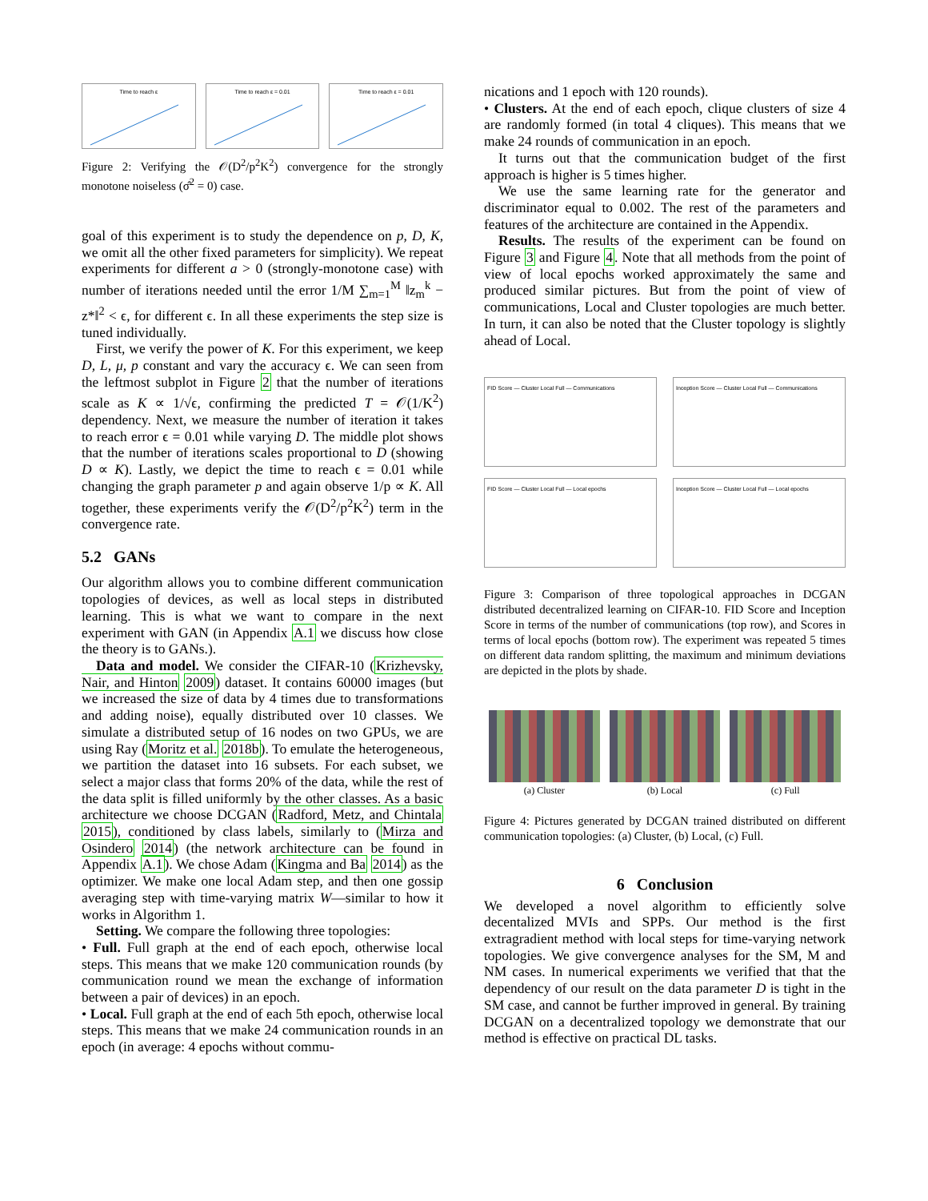Time to reach ε Time to reach ε = 0.01 Time to reach ε = 0.01
Figure 2: Verifying the 𝒪(D<sup>2</sup>/p<sup>2</sup>K<sup>2</sup>) convergence for the strongly monotone noiseless (σ̂<sup>2</sup> = 0) case.
goal of this experiment is to study the dependence on p, D, K, we omit all the other fixed parameters for simplicity). We repeat experiments for different a > 0 (strongly-monotone case) with number of iterations needed until the error 1/M ∑<sub>m=1</sub><sup>M</sup> ‖z<sub>m</sub><sup>k</sup> − z*‖<sup>2</sup> < ϵ, for different ϵ. In all these experiments the step size is tuned individually.
First, we verify the power of K. For this experiment, we keep D, L, μ, p constant and vary the accuracy ϵ. We can seen from the leftmost subplot in Figure 2 that the number of iterations scale as K ∝ 1/√ϵ, confirming the predicted T = 𝒪(1/K<sup>2</sup>) dependency. Next, we measure the number of iteration it takes to reach error ϵ = 0.01 while varying D. The middle plot shows that the number of iterations scales proportional to D (showing D ∝ K). Lastly, we depict the time to reach ϵ = 0.01 while changing the graph parameter p and again observe 1/p ∝ K. All together, these experiments verify the 𝒪(D<sup>2</sup>/p<sup>2</sup>K<sup>2</sup>) term in the convergence rate.
5.2 GANs
Our algorithm allows you to combine different communication topologies of devices, as well as local steps in distributed learning. This is what we want to compare in the next experiment with GAN (in Appendix A.1 we discuss how close the theory is to GANs.).
Data and model. We consider the CIFAR-10 (Krizhevsky, Nair, and Hinton 2009) dataset. It contains 60000 images (but we increased the size of data by 4 times due to transformations and adding noise), equally distributed over 10 classes. We simulate a distributed setup of 16 nodes on two GPUs, we are using Ray (Moritz et al. 2018b). To emulate the heterogeneous, we partition the dataset into 16 subsets. For each subset, we select a major class that forms 20% of the data, while the rest of the data split is filled uniformly by the other classes. As a basic architecture we choose DCGAN (Radford, Metz, and Chintala 2015), conditioned by class labels, similarly to (Mirza and Osindero 2014) (the network architecture can be found in Appendix A.1). We chose Adam (Kingma and Ba 2014) as the optimizer. We make one local Adam step, and then one gossip averaging step with time-varying matrix W—similar to how it works in Algorithm 1.
Setting. We compare the following three topologies:
• Full. Full graph at the end of each epoch, otherwise local steps. This means that we make 120 communication rounds (by communication round we mean the exchange of information between a pair of devices) in an epoch.
• Local. Full graph at the end of each 5th epoch, otherwise local steps. This means that we make 24 communication rounds in an epoch (in average: 4 epochs without commu-
nications and 1 epoch with 120 rounds).
• Clusters. At the end of each epoch, clique clusters of size 4 are randomly formed (in total 4 cliques). This means that we make 24 rounds of communication in an epoch.
It turns out that the communication budget of the first approach is higher is 5 times higher.
We use the same learning rate for the generator and discriminator equal to 0.002. The rest of the parameters and features of the architecture are contained in the Appendix.
Results. The results of the experiment can be found on Figure 3 and Figure 4. Note that all methods from the point of view of local epochs worked approximately the same and produced similar pictures. But from the point of view of communications, Local and Cluster topologies are much better. In turn, it can also be noted that the Cluster topology is slightly ahead of Local.
FID Score — Cluster Local Full — Communications
Inception Score — Cluster Local Full — Communications
FID Score — Cluster Local Full — Local epochs
Inception Score — Cluster Local Full — Local epochs
Figure 3: Comparison of three topological approaches in DCGAN distributed decentralized learning on CIFAR-10. FID Score and Inception Score in terms of the number of communications (top row), and Scores in terms of local epochs (bottom row). The experiment was repeated 5 times on different data random splitting, the maximum and minimum deviations are depicted in the plots by shade.
(a) Cluster (b) Local (c) Full
Figure 4: Pictures generated by DCGAN trained distributed on different communication topologies: (a) Cluster, (b) Local, (c) Full.
6 Conclusion
We developed a novel algorithm to efficiently solve decentalized MVIs and SPPs. Our method is the first extragradient method with local steps for time-varying network topologies. We give convergence analyses for the SM, M and NM cases. In numerical experiments we verified that that the dependency of our result on the data parameter D is tight in the SM case, and cannot be further improved in general. By training DCGAN on a decentralized topology we demonstrate that our method is effective on practical DL tasks.